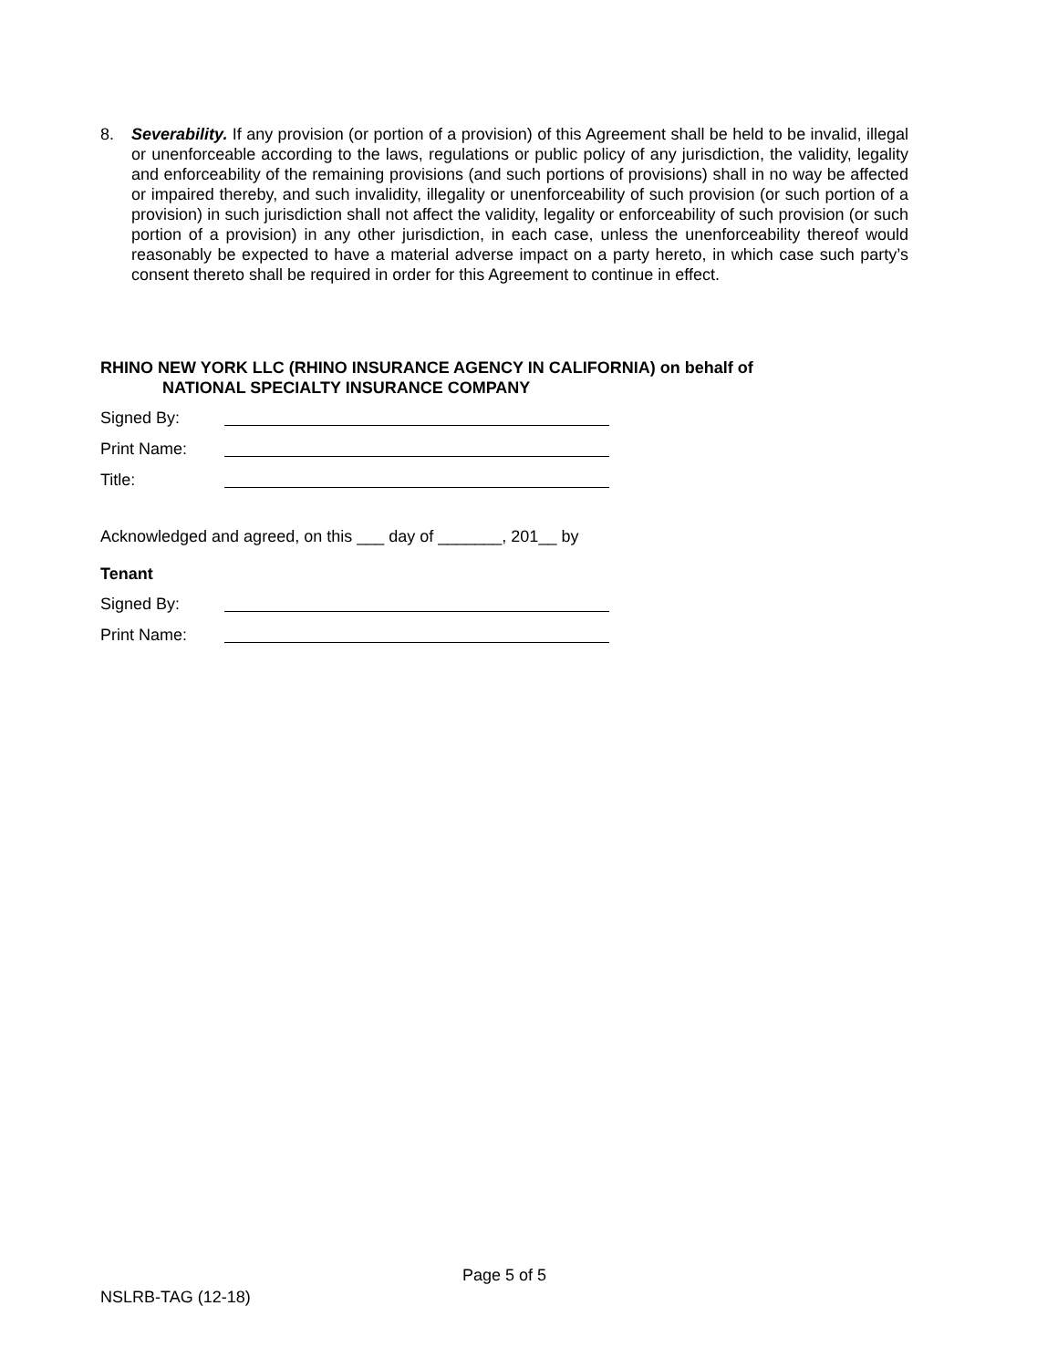8. Severability. If any provision (or portion of a provision) of this Agreement shall be held to be invalid, illegal or unenforceable according to the laws, regulations or public policy of any jurisdiction, the validity, legality and enforceability of the remaining provisions (and such portions of provisions) shall in no way be affected or impaired thereby, and such invalidity, illegality or unenforceability of such provision (or such portion of a provision) in such jurisdiction shall not affect the validity, legality or enforceability of such provision (or such portion of a provision) in any other jurisdiction, in each case, unless the unenforceability thereof would reasonably be expected to have a material adverse impact on a party hereto, in which case such party’s consent thereto shall be required in order for this Agreement to continue in effect.
RHINO NEW YORK LLC (RHINO INSURANCE AGENCY IN CALIFORNIA) on behalf of
NATIONAL SPECIALTY INSURANCE COMPANY
Signed By:
Print Name:
Title:
Acknowledged and agreed, on this ___ day of _______, 201__ by
Tenant
Signed By:
Print Name:
Page 5 of 5
NSLRB-TAG (12-18)